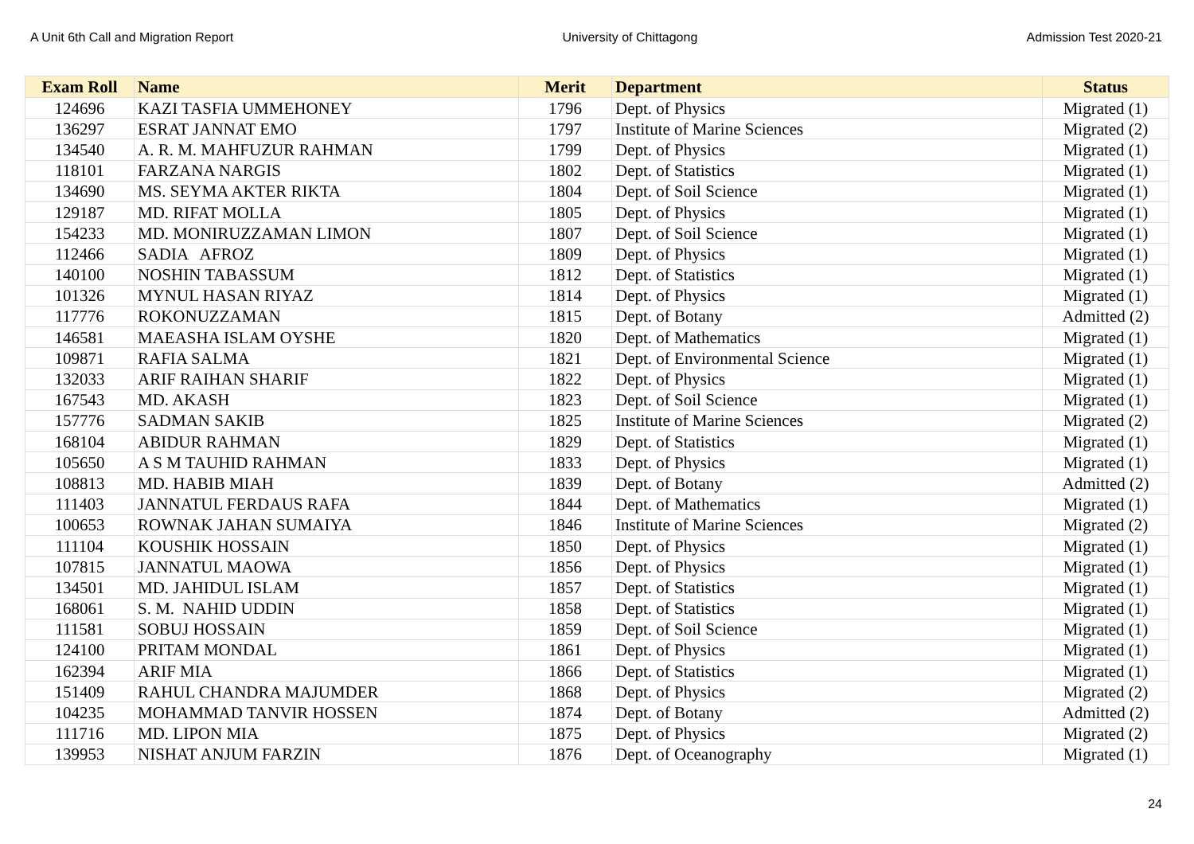A Unit 6th Call and Migration Report University of Chittagong Admission Test 2020-21
| Exam Roll | Name | Merit | Department | Status |
| --- | --- | --- | --- | --- |
| 124696 | KAZI TASFIA UMMEHONEY | 1796 | Dept. of Physics | Migrated (1) |
| 136297 | ESRAT JANNAT EMO | 1797 | Institute of Marine Sciences | Migrated (2) |
| 134540 | A. R. M. MAHFUZUR RAHMAN | 1799 | Dept. of Physics | Migrated (1) |
| 118101 | FARZANA NARGIS | 1802 | Dept. of Statistics | Migrated (1) |
| 134690 | MS. SEYMA AKTER RIKTA | 1804 | Dept. of Soil Science | Migrated (1) |
| 129187 | MD. RIFAT MOLLA | 1805 | Dept. of Physics | Migrated (1) |
| 154233 | MD. MONIRUZZAMAN LIMON | 1807 | Dept. of Soil Science | Migrated (1) |
| 112466 | SADIA AFROZ | 1809 | Dept. of Physics | Migrated (1) |
| 140100 | NOSHIN TABASSUM | 1812 | Dept. of Statistics | Migrated (1) |
| 101326 | MYNUL HASAN RIYAZ | 1814 | Dept. of Physics | Migrated (1) |
| 117776 | ROKONUZZAMAN | 1815 | Dept. of Botany | Admitted (2) |
| 146581 | MAEASHA ISLAM OYSHE | 1820 | Dept. of Mathematics | Migrated (1) |
| 109871 | RAFIA SALMA | 1821 | Dept. of Environmental Science | Migrated (1) |
| 132033 | ARIF RAIHAN SHARIF | 1822 | Dept. of Physics | Migrated (1) |
| 167543 | MD. AKASH | 1823 | Dept. of Soil Science | Migrated (1) |
| 157776 | SADMAN SAKIB | 1825 | Institute of Marine Sciences | Migrated (2) |
| 168104 | ABIDUR RAHMAN | 1829 | Dept. of Statistics | Migrated (1) |
| 105650 | A S M TAUHID RAHMAN | 1833 | Dept. of Physics | Migrated (1) |
| 108813 | MD. HABIB MIAH | 1839 | Dept. of Botany | Admitted (2) |
| 111403 | JANNATUL FERDAUS RAFA | 1844 | Dept. of Mathematics | Migrated (1) |
| 100653 | ROWNAK JAHAN SUMAIYA | 1846 | Institute of Marine Sciences | Migrated (2) |
| 111104 | KOUSHIK HOSSAIN | 1850 | Dept. of Physics | Migrated (1) |
| 107815 | JANNATUL MAOWA | 1856 | Dept. of Physics | Migrated (1) |
| 134501 | MD. JAHIDUL ISLAM | 1857 | Dept. of Statistics | Migrated (1) |
| 168061 | S. M. NAHID UDDIN | 1858 | Dept. of Statistics | Migrated (1) |
| 111581 | SOBUJ HOSSAIN | 1859 | Dept. of Soil Science | Migrated (1) |
| 124100 | PRITAM MONDAL | 1861 | Dept. of Physics | Migrated (1) |
| 162394 | ARIF MIA | 1866 | Dept. of Statistics | Migrated (1) |
| 151409 | RAHUL CHANDRA MAJUMDER | 1868 | Dept. of Physics | Migrated (2) |
| 104235 | MOHAMMAD TANVIR HOSSEN | 1874 | Dept. of Botany | Admitted (2) |
| 111716 | MD. LIPON MIA | 1875 | Dept. of Physics | Migrated (2) |
| 139953 | NISHAT ANJUM FARZIN | 1876 | Dept. of Oceanography | Migrated (1) |
24